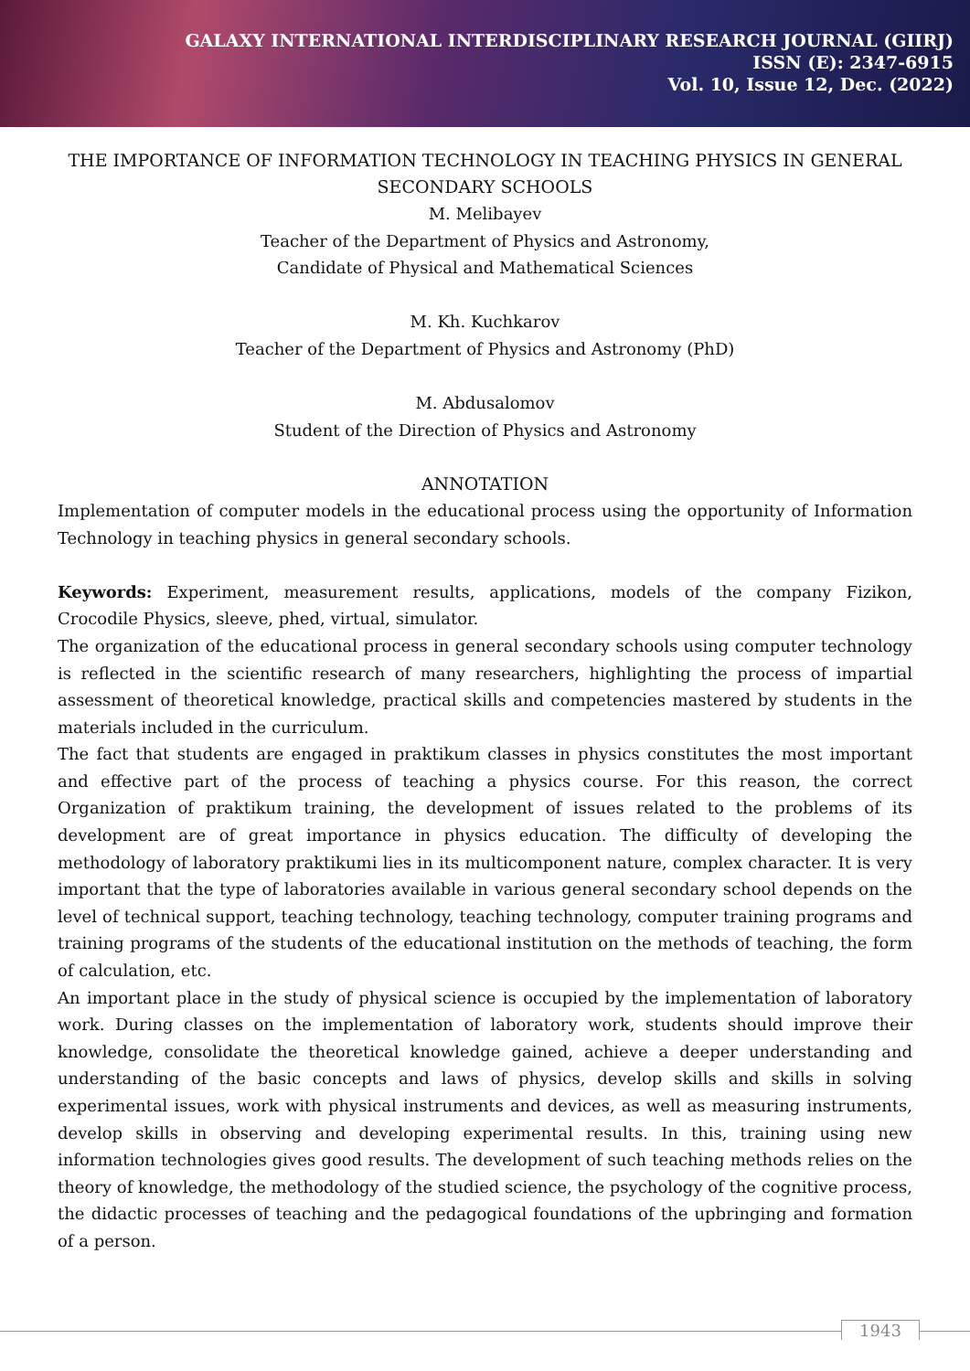GALAXY INTERNATIONAL INTERDISCIPLINARY RESEARCH JOURNAL (GIIRJ)
ISSN (E): 2347-6915
Vol. 10, Issue 12, Dec. (2022)
THE IMPORTANCE OF INFORMATION TECHNOLOGY IN TEACHING PHYSICS IN GENERAL SECONDARY SCHOOLS
M. Melibayev
Teacher of the Department of Physics and Astronomy,
Candidate of Physical and Mathematical Sciences
M. Kh. Kuchkarov
Teacher of the Department of Physics and Astronomy (PhD)
M. Abdusalomov
Student of the Direction of Physics and Astronomy
ANNOTATION
Implementation of computer models in the educational process using the opportunity of Information Technology in teaching physics in general secondary schools.
Keywords: Experiment, measurement results, applications, models of the company Fizikon, Crocodile Physics, sleeve, phed, virtual, simulator.
The organization of the educational process in general secondary schools using computer technology is reflected in the scientific research of many researchers, highlighting the process of impartial assessment of theoretical knowledge, practical skills and competencies mastered by students in the materials included in the curriculum.
The fact that students are engaged in praktikum classes in physics constitutes the most important and effective part of the process of teaching a physics course. For this reason, the correct Organization of praktikum training, the development of issues related to the problems of its development are of great importance in physics education. The difficulty of developing the methodology of laboratory praktikumi lies in its multicomponent nature, complex character. It is very important that the type of laboratories available in various general secondary school depends on the level of technical support, teaching technology, teaching technology, computer training programs and training programs of the students of the educational institution on the methods of teaching, the form of calculation, etc.
An important place in the study of physical science is occupied by the implementation of laboratory work. During classes on the implementation of laboratory work, students should improve their knowledge, consolidate the theoretical knowledge gained, achieve a deeper understanding and understanding of the basic concepts and laws of physics, develop skills and skills in solving experimental issues, work with physical instruments and devices, as well as measuring instruments, develop skills in observing and developing experimental results. In this, training using new information technologies gives good results. The development of such teaching methods relies on the theory of knowledge, the methodology of the studied science, the psychology of the cognitive process, the didactic processes of teaching and the pedagogical foundations of the upbringing and formation of a person.
1943